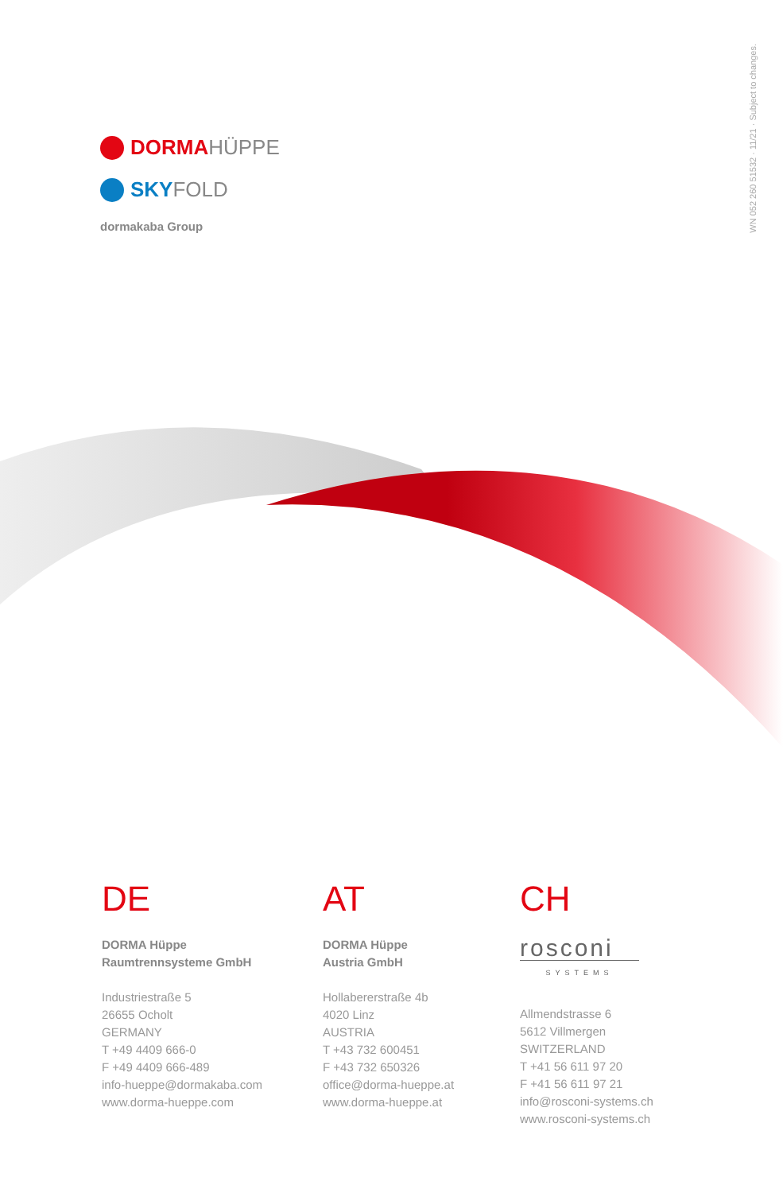WN 052 260 51532 · 11/21 · Subject to changes.
DORMA HÜPPE
SKY FOLD
dormakaba Group
DE
DORMA Hüppe
Raumtrennsysteme GmbH
Industriestraße 5
26655 Ocholt
GERMANY
T +49 4409 666-0
F +49 4409 666-489
info-hueppe@dormakaba.com
www.dorma-hueppe.com
AT
DORMA Hüppe
Austria GmbH
Hollabererstraße 4b
4020 Linz
AUSTRIA
T +43 732 600451
F +43 732 650326
office@dorma-hueppe.at
www.dorma-hueppe.at
CH
rosconi
SYSTEMS
Allmendstrasse 6
5612 Villmergen
SWITZERLAND
T +41 56 611 97 20
F +41 56 611 97 21
info@rosconi-systems.ch
www.rosconi-systems.ch